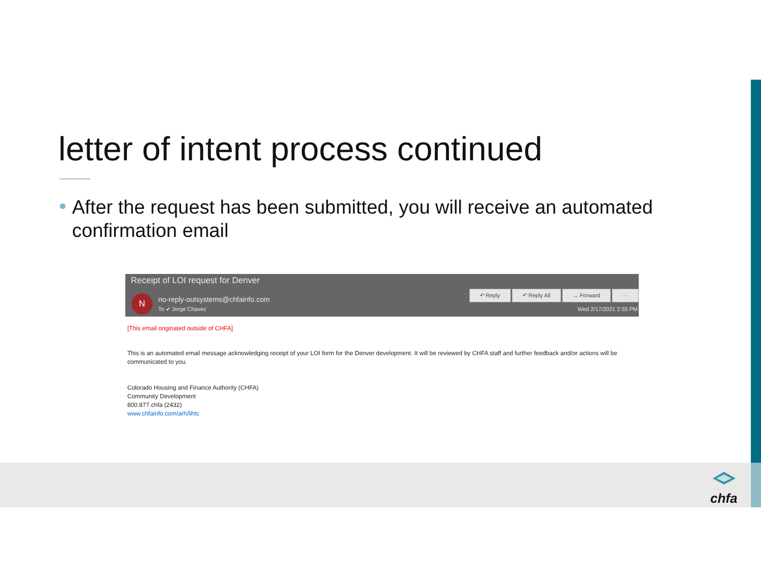letter of intent process continued
After the request has been submitted, you will receive an automated confirmation email
Receipt of LOI request for Denver
N
no-reply-outsystems@chfainfo.com
To ✔ Jorge Chavez
↶ Reply ↶ Reply All → Forward ···
Wed 2/17/2021 2:55 PM
[This email originated outside of CHFA]
This is an automated email message acknowledging receipt of your LOI form for the Denver development. It will be reviewed by CHFA staff and further feedback and/or actions will be communicated to you.
Colorado Housing and Finance Authority (CHFA)
Community Development
800.877.chfa (2432)
www.chfainfo.com/arh/lihtc
chfa